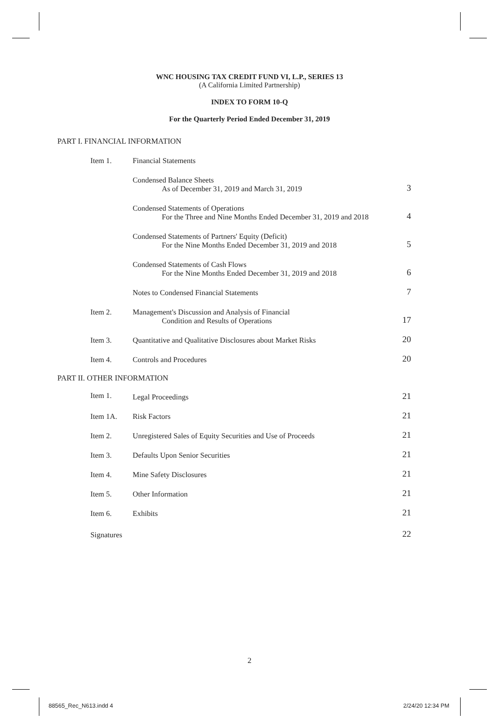WNC HOUSING TAX CREDIT FUND VI, L.P., SERIES 13
(A California Limited Partnership)
INDEX TO FORM 10-Q
For the Quarterly Period Ended December 31, 2019
PART I. FINANCIAL INFORMATION
| Item 1. | Financial Statements | |
| | Condensed Balance Sheets As of December 31, 2019 and March 31, 2019 | 3 |
| | Condensed Statements of Operations For the Three and Nine Months Ended December 31, 2019 and 2018 | 4 |
| | Condensed Statements of Partners' Equity (Deficit) For the Nine Months Ended December 31, 2019 and 2018 | 5 |
| | Condensed Statements of Cash Flows For the Nine Months Ended December 31, 2019 and 2018 | 6 |
| | Notes to Condensed Financial Statements | 7 |
| Item 2. | Management's Discussion and Analysis of Financial Condition and Results of Operations | 17 |
| Item 3. | Quantitative and Qualitative Disclosures about Market Risks | 20 |
| Item 4. | Controls and Procedures | 20 |
PART II. OTHER INFORMATION
| Item 1. | Legal Proceedings | 21 |
| Item 1A. | Risk Factors | 21 |
| Item 2. | Unregistered Sales of Equity Securities and Use of Proceeds | 21 |
| Item 3. | Defaults Upon Senior Securities | 21 |
| Item 4. | Mine Safety Disclosures | 21 |
| Item 5. | Other Information | 21 |
| Item 6. | Exhibits | 21 |
| Signatures | | 22 |
2
88565_Rec_N613.indd 4 2/24/20 12:34 PM